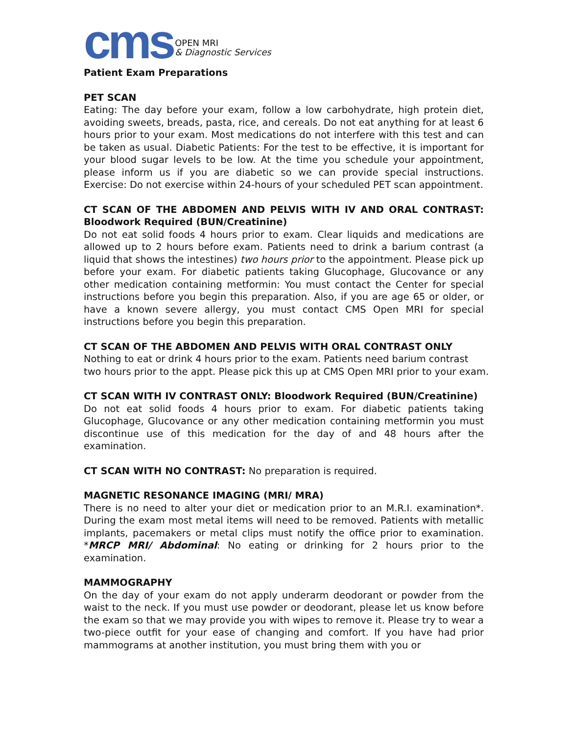cms
OPEN MRI
& Diagnostic Services
Patient Exam Preparations
PET SCAN
Eating: The day before your exam, follow a low carbohydrate, high protein diet, avoiding sweets, breads, pasta, rice, and cereals. Do not eat anything for at least 6 hours prior to your exam. Most medications do not interfere with this test and can be taken as usual. Diabetic Patients: For the test to be effective, it is important for your blood sugar levels to be low. At the time you schedule your appointment, please inform us if you are diabetic so we can provide special instructions. Exercise: Do not exercise within 24-hours of your scheduled PET scan appointment.
CT SCAN OF THE ABDOMEN AND PELVIS WITH IV AND ORAL CONTRAST: Bloodwork Required (BUN/Creatinine)
Do not eat solid foods 4 hours prior to exam. Clear liquids and medications are allowed up to 2 hours before exam. Patients need to drink a barium contrast (a liquid that shows the intestines) two hours prior to the appointment. Please pick up before your exam. For diabetic patients taking Glucophage, Glucovance or any other medication containing metformin: You must contact the Center for special instructions before you begin this preparation. Also, if you are age 65 or older, or have a known severe allergy, you must contact CMS Open MRI for special instructions before you begin this preparation.
CT SCAN OF THE ABDOMEN AND PELVIS WITH ORAL CONTRAST ONLY
Nothing to eat or drink 4 hours prior to the exam. Patients need barium contrast
two hours prior to the appt. Please pick this up at CMS Open MRI prior to your exam.
CT SCAN WITH IV CONTRAST ONLY: Bloodwork Required (BUN/Creatinine)
Do not eat solid foods 4 hours prior to exam. For diabetic patients taking Glucophage, Glucovance or any other medication containing metformin you must discontinue use of this medication for the day of and 48 hours after the examination.
CT SCAN WITH NO CONTRAST: No preparation is required.
MAGNETIC RESONANCE IMAGING (MRI/ MRA)
There is no need to alter your diet or medication prior to an M.R.I. examination*. During the exam most metal items will need to be removed. Patients with metallic implants, pacemakers or metal clips must notify the office prior to examination. *MRCP MRI/ Abdominal: No eating or drinking for 2 hours prior to the examination.
MAMMOGRAPHY
On the day of your exam do not apply underarm deodorant or powder from the waist to the neck. If you must use powder or deodorant, please let us know before the exam so that we may provide you with wipes to remove it. Please try to wear a two-piece outfit for your ease of changing and comfort. If you have had prior mammograms at another institution, you must bring them with you or